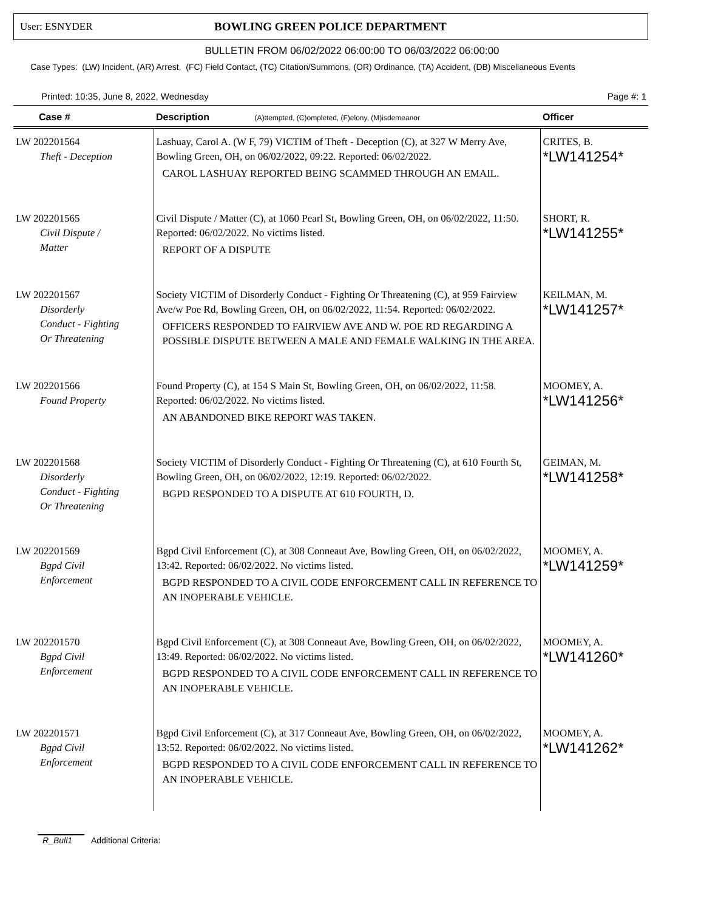User: ESNYDER BOWLING GREEN POLICE DEPARTMENT
BULLETIN FROM 06/02/2022 06:00:00 TO 06/03/2022 06:00:00
Case Types: (LW) Incident, (AR) Arrest, (FC) Field Contact, (TC) Citation/Summons, (OR) Ordinance, (TA) Accident, (DB) Miscellaneous Events
Printed: 10:35, June 8, 2022, Wednesday Page #: 1
| Case # | Description (A)ttempted, (C)ompleted, (F)elony, (M)isdemeanor | Officer |
| --- | --- | --- |
| LW 202201564 Theft - Deception | Lashuay, Carol A. (W F, 79) VICTIM of Theft - Deception (C), at 327 W Merry Ave, Bowling Green, OH, on 06/02/2022, 09:22. Reported: 06/02/2022. CAROL LASHUAY REPORTED BEING SCAMMED THROUGH AN EMAIL. | CRITES, B. *LW141254* |
| LW 202201565 Civil Dispute / Matter | Civil Dispute / Matter (C), at 1060 Pearl St, Bowling Green, OH, on 06/02/2022, 11:50. Reported: 06/02/2022. No victims listed. REPORT OF A DISPUTE | SHORT, R. *LW141255* |
| LW 202201567 Disorderly Conduct - Fighting Or Threatening | Society VICTIM of Disorderly Conduct - Fighting Or Threatening (C), at 959 Fairview Ave/w Poe Rd, Bowling Green, OH, on 06/02/2022, 11:54. Reported: 06/02/2022. OFFICERS RESPONDED TO FAIRVIEW AVE AND W. POE RD REGARDING A POSSIBLE DISPUTE BETWEEN A MALE AND FEMALE WALKING IN THE AREA. | KEILMAN, M. *LW141257* |
| LW 202201566 Found Property | Found Property (C), at 154 S Main St, Bowling Green, OH, on 06/02/2022, 11:58. Reported: 06/02/2022. No victims listed. AN ABANDONED BIKE REPORT WAS TAKEN. | MOOMEY, A. *LW141256* |
| LW 202201568 Disorderly Conduct - Fighting Or Threatening | Society VICTIM of Disorderly Conduct - Fighting Or Threatening (C), at 610 Fourth St, Bowling Green, OH, on 06/02/2022, 12:19. Reported: 06/02/2022. BGPD RESPONDED TO A DISPUTE AT 610 FOURTH, D. | GEIMAN, M. *LW141258* |
| LW 202201569 Bgpd Civil Enforcement | Bgpd Civil Enforcement (C), at 308 Conneaut Ave, Bowling Green, OH, on 06/02/2022, 13:42. Reported: 06/02/2022. No victims listed. BGPD RESPONDED TO A CIVIL CODE ENFORCEMENT CALL IN REFERENCE TO AN INOPERABLE VEHICLE. | MOOMEY, A. *LW141259* |
| LW 202201570 Bgpd Civil Enforcement | Bgpd Civil Enforcement (C), at 308 Conneaut Ave, Bowling Green, OH, on 06/02/2022, 13:49. Reported: 06/02/2022. No victims listed. BGPD RESPONDED TO A CIVIL CODE ENFORCEMENT CALL IN REFERENCE TO AN INOPERABLE VEHICLE. | MOOMEY, A. *LW141260* |
| LW 202201571 Bgpd Civil Enforcement | Bgpd Civil Enforcement (C), at 317 Conneaut Ave, Bowling Green, OH, on 06/02/2022, 13:52. Reported: 06/02/2022. No victims listed. BGPD RESPONDED TO A CIVIL CODE ENFORCEMENT CALL IN REFERENCE TO AN INOPERABLE VEHICLE. | MOOMEY, A. *LW141262* |
R_Bull1 Additional Criteria: